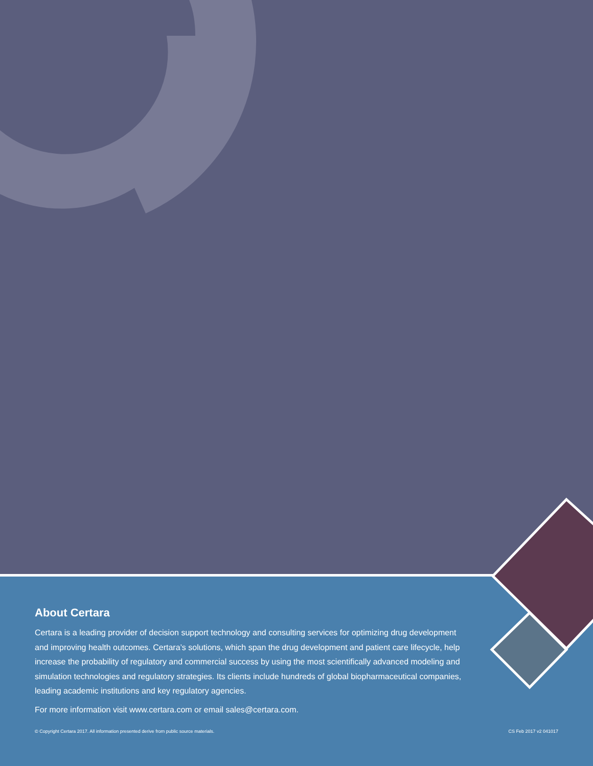About Certara
Certara is a leading provider of decision support technology and consulting services for optimizing drug development and improving health outcomes. Certara’s solutions, which span the drug development and patient care lifecycle, help increase the probability of regulatory and commercial success by using the most scientifically advanced modeling and simulation technologies and regulatory strategies. Its clients include hundreds of global biopharmaceutical companies, leading academic institutions and key regulatory agencies.
For more information visit www.certara.com or email sales@certara.com.
© Copyright Certara 2017. All information presented derive from public source materials. CS Feb 2017 v2 041017